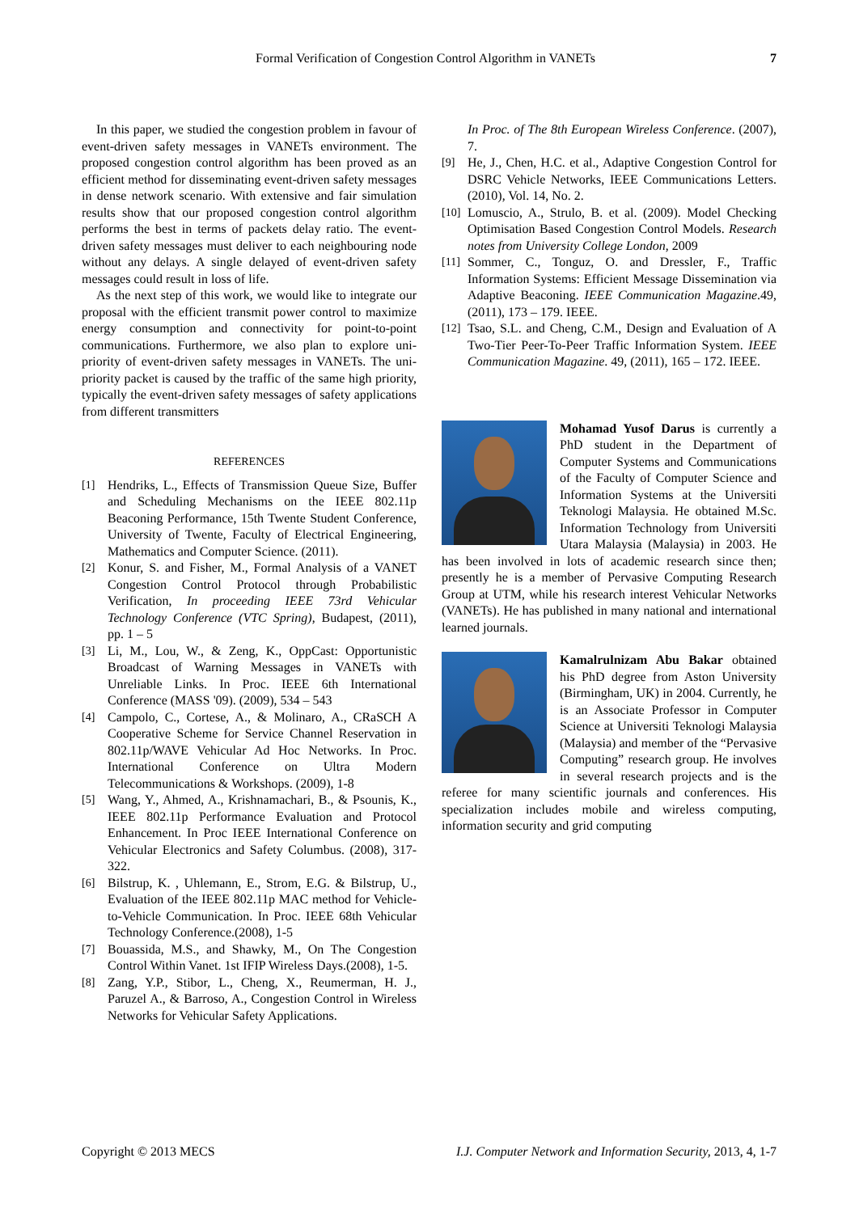Formal Verification of Congestion Control Algorithm in VANETs 7
In this paper, we studied the congestion problem in favour of event-driven safety messages in VANETs environment. The proposed congestion control algorithm has been proved as an efficient method for disseminating event-driven safety messages in dense network scenario. With extensive and fair simulation results show that our proposed congestion control algorithm performs the best in terms of packets delay ratio. The event-driven safety messages must deliver to each neighbouring node without any delays. A single delayed of event-driven safety messages could result in loss of life.
As the next step of this work, we would like to integrate our proposal with the efficient transmit power control to maximize energy consumption and connectivity for point-to-point communications. Furthermore, we also plan to explore uni-priority of event-driven safety messages in VANETs. The uni-priority packet is caused by the traffic of the same high priority, typically the event-driven safety messages of safety applications from different transmitters
REFERENCES
[1] Hendriks, L., Effects of Transmission Queue Size, Buffer and Scheduling Mechanisms on the IEEE 802.11p Beaconing Performance, 15th Twente Student Conference, University of Twente, Faculty of Electrical Engineering, Mathematics and Computer Science. (2011).
[2] Konur, S. and Fisher, M., Formal Analysis of a VANET Congestion Control Protocol through Probabilistic Verification, In proceeding IEEE 73rd Vehicular Technology Conference (VTC Spring), Budapest, (2011), pp. 1 – 5
[3] Li, M., Lou, W., & Zeng, K., OppCast: Opportunistic Broadcast of Warning Messages in VANETs with Unreliable Links. In Proc. IEEE 6th International Conference (MASS '09). (2009), 534 – 543
[4] Campolo, C., Cortese, A., & Molinaro, A., CRaSCH A Cooperative Scheme for Service Channel Reservation in 802.11p/WAVE Vehicular Ad Hoc Networks. In Proc. International Conference on Ultra Modern Telecommunications & Workshops. (2009), 1-8
[5] Wang, Y., Ahmed, A., Krishnamachari, B., & Psounis, K., IEEE 802.11p Performance Evaluation and Protocol Enhancement. In Proc IEEE International Conference on Vehicular Electronics and Safety Columbus. (2008), 317-322.
[6] Bilstrup, K. , Uhlemann, E., Strom, E.G. & Bilstrup, U., Evaluation of the IEEE 802.11p MAC method for Vehicle-to-Vehicle Communication. In Proc. IEEE 68th Vehicular Technology Conference.(2008), 1-5
[7] Bouassida, M.S., and Shawky, M., On The Congestion Control Within Vanet. 1st IFIP Wireless Days.(2008), 1-5.
[8] Zang, Y.P., Stibor, L., Cheng, X., Reumerman, H. J., Paruzel A., & Barroso, A., Congestion Control in Wireless Networks for Vehicular Safety Applications.
In Proc. of The 8th European Wireless Conference. (2007), 7.
[9] He, J., Chen, H.C. et al., Adaptive Congestion Control for DSRC Vehicle Networks, IEEE Communications Letters. (2010), Vol. 14, No. 2.
[10] Lomuscio, A., Strulo, B. et al. (2009). Model Checking Optimisation Based Congestion Control Models. Research notes from University College London, 2009
[11] Sommer, C., Tonguz, O. and Dressler, F., Traffic Information Systems: Efficient Message Dissemination via Adaptive Beaconing. IEEE Communication Magazine.49, (2011), 173 – 179. IEEE.
[12] Tsao, S.L. and Cheng, C.M., Design and Evaluation of A Two-Tier Peer-To-Peer Traffic Information System. IEEE Communication Magazine. 49, (2011), 165 – 172. IEEE.
Mohamad Yusof Darus is currently a PhD student in the Department of Computer Systems and Communications of the Faculty of Computer Science and Information Systems at the Universiti Teknologi Malaysia. He obtained M.Sc. Information Technology from Universiti Utara Malaysia (Malaysia) in 2003. He has been involved in lots of academic research since then; presently he is a member of Pervasive Computing Research Group at UTM, while his research interest Vehicular Networks (VANETs). He has published in many national and international learned journals.
Kamalrulnizam Abu Bakar obtained his PhD degree from Aston University (Birmingham, UK) in 2004. Currently, he is an Associate Professor in Computer Science at Universiti Teknologi Malaysia (Malaysia) and member of the “Pervasive Computing” research group. He involves in several research projects and is the referee for many scientific journals and conferences. His specialization includes mobile and wireless computing, information security and grid computing
Copyright © 2013 MECS I.J. Computer Network and Information Security, 2013, 4, 1-7